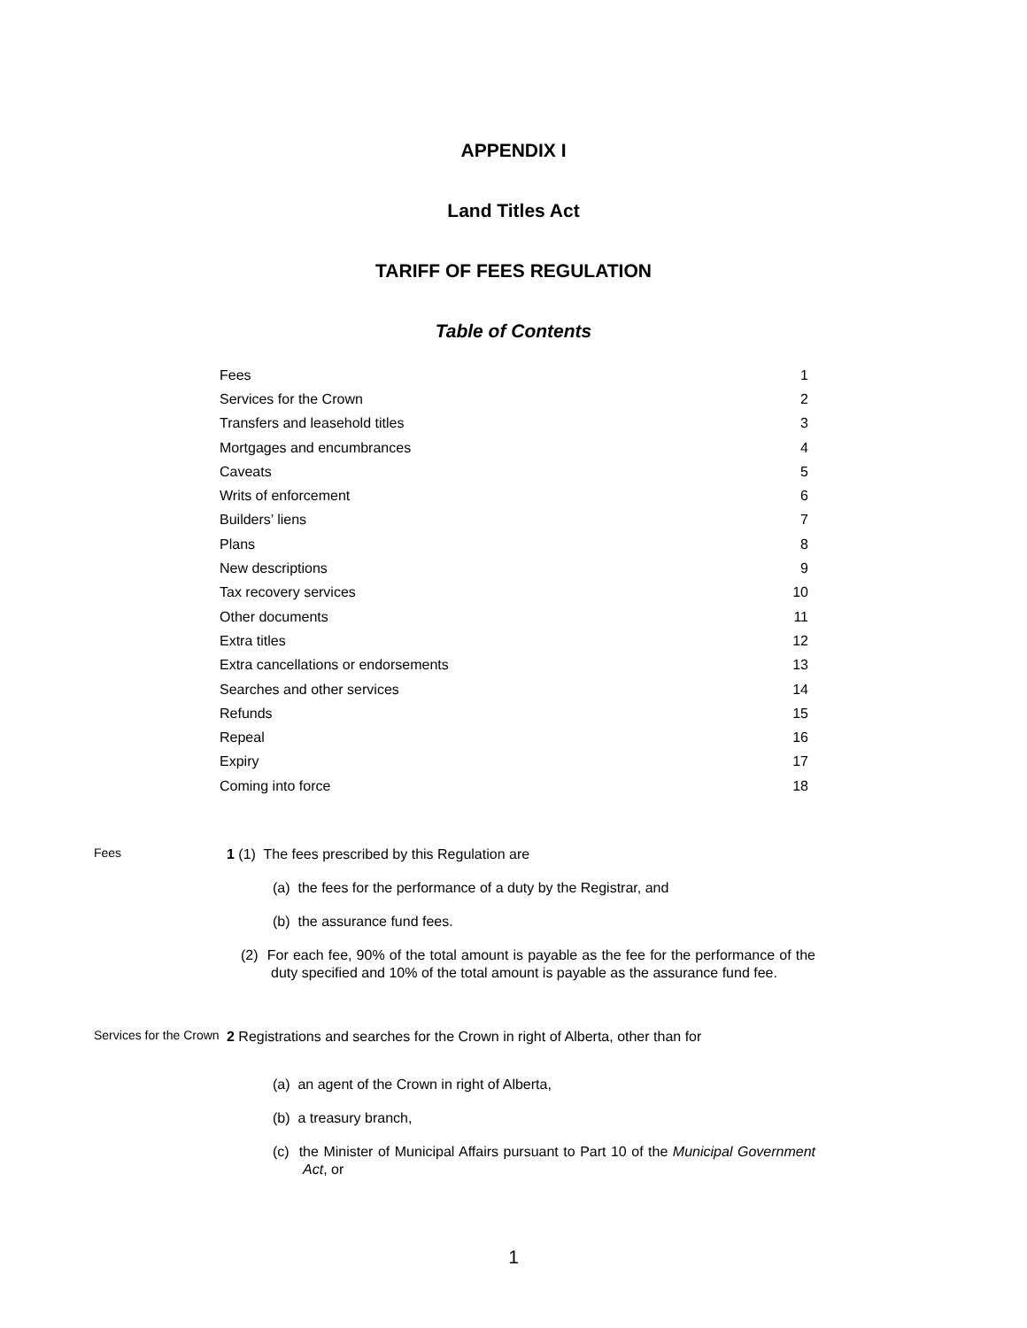APPENDIX I
Land Titles Act
TARIFF OF FEES REGULATION
Table of Contents
| Fees | 1 |
| Services for the Crown | 2 |
| Transfers and leasehold titles | 3 |
| Mortgages and encumbrances | 4 |
| Caveats | 5 |
| Writs of enforcement | 6 |
| Builders’ liens | 7 |
| Plans | 8 |
| New descriptions | 9 |
| Tax recovery services | 10 |
| Other documents | 11 |
| Extra titles | 12 |
| Extra cancellations or endorsements | 13 |
| Searches and other services | 14 |
| Refunds | 15 |
| Repeal | 16 |
| Expiry | 17 |
| Coming into force | 18 |
Fees
1 (1) The fees prescribed by this Regulation are
(a) the fees for the performance of a duty by the Registrar, and
(b) the assurance fund fees.
(2) For each fee, 90% of the total amount is payable as the fee for the performance of the duty specified and 10% of the total amount is payable as the assurance fund fee.
Services for the Crown
2 Registrations and searches for the Crown in right of Alberta, other than for
(a) an agent of the Crown in right of Alberta,
(b) a treasury branch,
(c) the Minister of Municipal Affairs pursuant to Part 10 of the Municipal Government Act, or
1